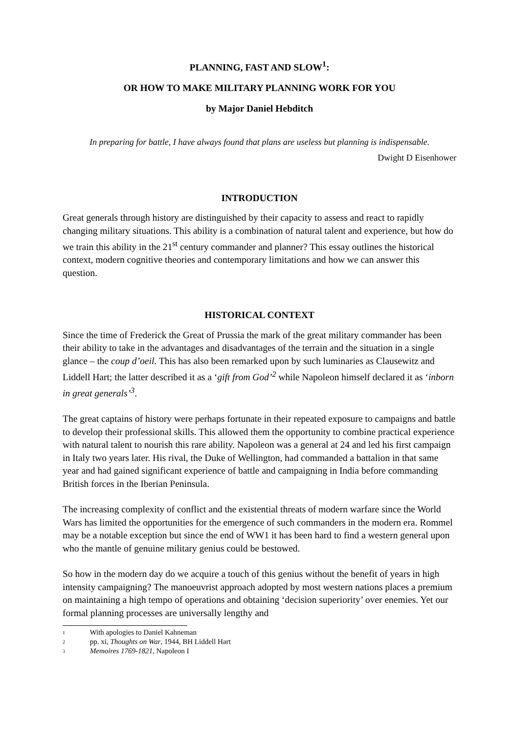PLANNING, FAST AND SLOW<sup>1</sup>:
OR HOW TO MAKE MILITARY PLANNING WORK FOR YOU
by Major Daniel Hebditch
In preparing for battle, I have always found that plans are useless but planning is indispensable.
Dwight D Eisenhower
INTRODUCTION
Great generals through history are distinguished by their capacity to assess and react to rapidly changing military situations. This ability is a combination of natural talent and experience, but how do we train this ability in the 21<sup>st</sup> century commander and planner? This essay outlines the historical context, modern cognitive theories and contemporary limitations and how we can answer this question.
HISTORICAL CONTEXT
Since the time of Frederick the Great of Prussia the mark of the great military commander has been their ability to take in the advantages and disadvantages of the terrain and the situation in a single glance – the coup d’oeil. This has also been remarked upon by such luminaries as Clausewitz and Liddell Hart; the latter described it as a ‘gift from God’<sup>2</sup> while Napoleon himself declared it as ‘inborn in great generals’<sup>3</sup>.
The great captains of history were perhaps fortunate in their repeated exposure to campaigns and battle to develop their professional skills. This allowed them the opportunity to combine practical experience with natural talent to nourish this rare ability. Napoleon was a general at 24 and led his first campaign in Italy two years later. His rival, the Duke of Wellington, had commanded a battalion in that same year and had gained significant experience of battle and campaigning in India before commanding British forces in the Iberian Peninsula.
The increasing complexity of conflict and the existential threats of modern warfare since the World Wars has limited the opportunities for the emergence of such commanders in the modern era. Rommel may be a notable exception but since the end of WW1 it has been hard to find a western general upon who the mantle of genuine military genius could be bestowed.
So how in the modern day do we acquire a touch of this genius without the benefit of years in high intensity campaigning? The manoeuvrist approach adopted by most western nations places a premium on maintaining a high tempo of operations and obtaining ‘decision superiority’ over enemies. Yet our formal planning processes are universally lengthy and
<sup>1</sup> With apologies to Daniel Kahneman
<sup>2</sup> pp. xi, Thoughts on War, 1944, BH Liddell Hart
<sup>3</sup> Memoires 1769-1821, Napoleon I